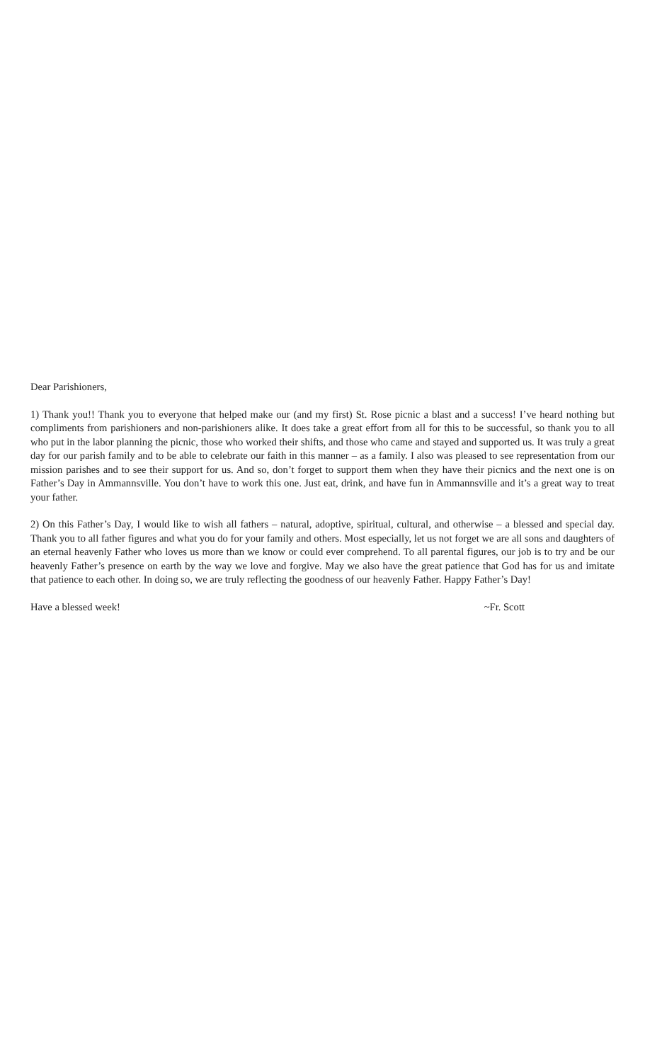Dear Parishioners,
1) Thank you!! Thank you to everyone that helped make our (and my first) St. Rose picnic a blast and a success! I’ve heard nothing but compliments from parishioners and non-parishioners alike. It does take a great effort from all for this to be successful, so thank you to all who put in the labor planning the picnic, those who worked their shifts, and those who came and stayed and supported us. It was truly a great day for our parish family and to be able to celebrate our faith in this manner – as a family. I also was pleased to see representation from our mission parishes and to see their support for us. And so, don’t forget to support them when they have their picnics and the next one is on Father’s Day in Ammannsville. You don’t have to work this one. Just eat, drink, and have fun in Ammannsville and it’s a great way to treat your father.
2) On this Father’s Day, I would like to wish all fathers – natural, adoptive, spiritual, cultural, and otherwise – a blessed and special day. Thank you to all father figures and what you do for your family and others. Most especially, let us not forget we are all sons and daughters of an eternal heavenly Father who loves us more than we know or could ever comprehend. To all parental figures, our job is to try and be our heavenly Father’s presence on earth by the way we love and forgive. May we also have the great patience that God has for us and imitate that patience to each other. In doing so, we are truly reflecting the goodness of our heavenly Father. Happy Father’s Day!
Have a blessed week! ~Fr. Scott